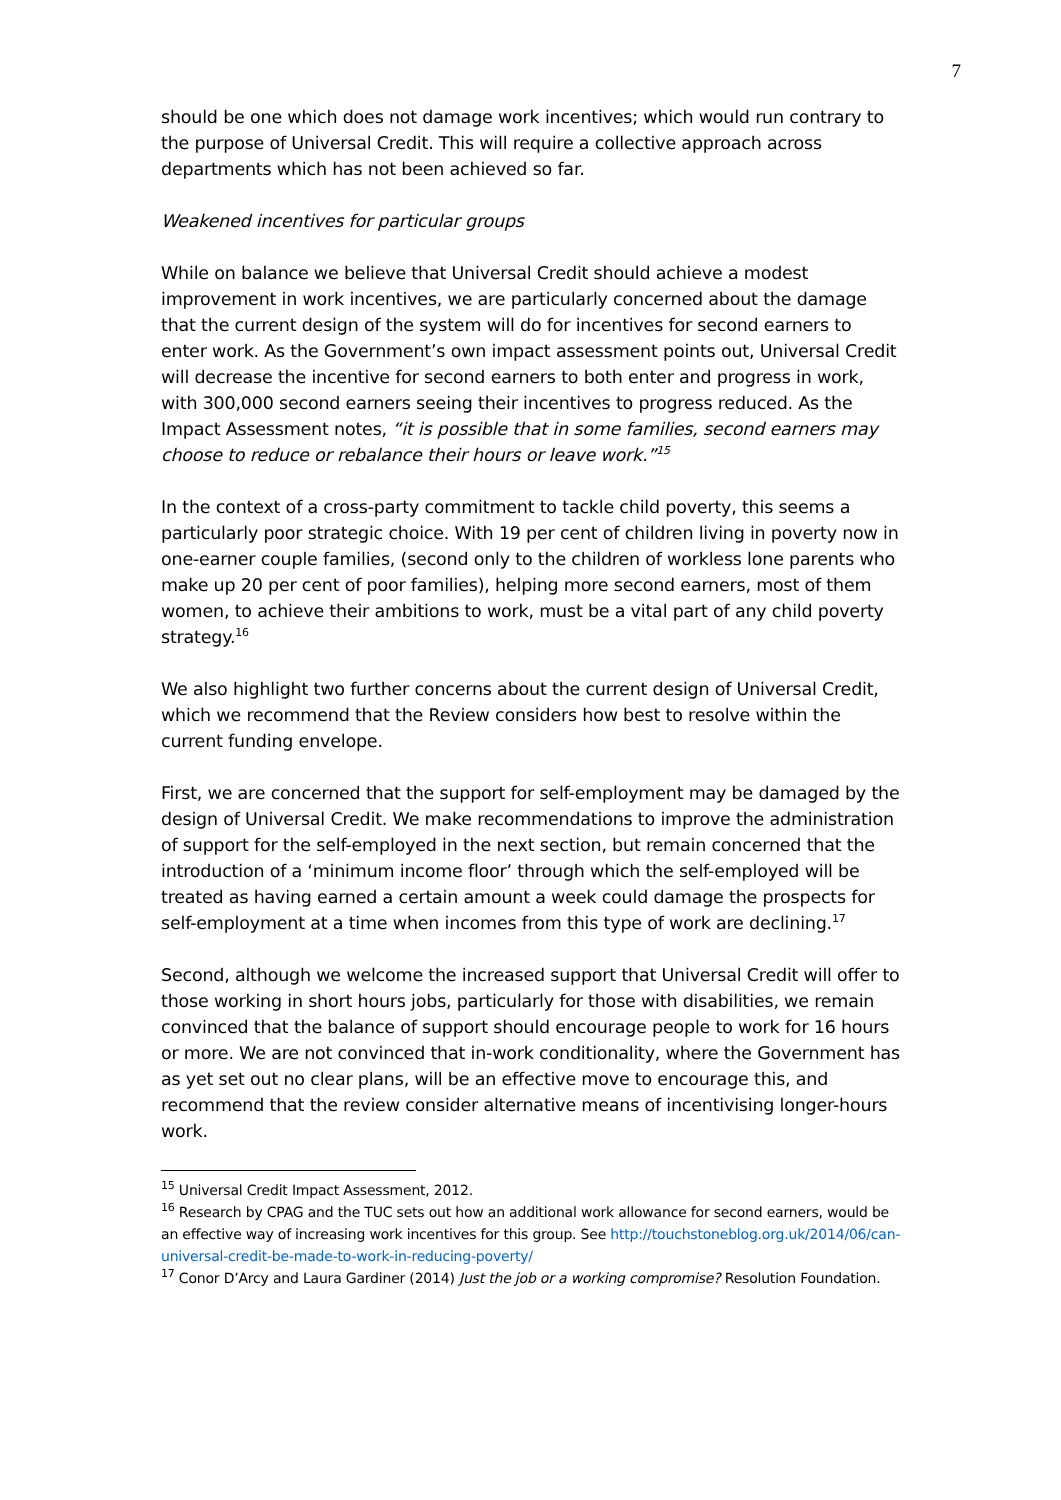7
should be one which does not damage work incentives; which would run contrary to the purpose of Universal Credit. This will require a collective approach across departments which has not been achieved so far.
Weakened incentives for particular groups
While on balance we believe that Universal Credit should achieve a modest improvement in work incentives, we are particularly concerned about the damage that the current design of the system will do for incentives for second earners to enter work. As the Government’s own impact assessment points out, Universal Credit will decrease the incentive for second earners to both enter and progress in work, with 300,000 second earners seeing their incentives to progress reduced. As the Impact Assessment notes, “it is possible that in some families, second earners may choose to reduce or rebalance their hours or leave work.”<sup>15</sup>
In the context of a cross-party commitment to tackle child poverty, this seems a particularly poor strategic choice. With 19 per cent of children living in poverty now in one-earner couple families, (second only to the children of workless lone parents who make up 20 per cent of poor families), helping more second earners, most of them women, to achieve their ambitions to work, must be a vital part of any child poverty strategy.<sup>16</sup>
We also highlight two further concerns about the current design of Universal Credit, which we recommend that the Review considers how best to resolve within the current funding envelope.
First, we are concerned that the support for self-employment may be damaged by the design of Universal Credit. We make recommendations to improve the administration of support for the self-employed in the next section, but remain concerned that the introduction of a ‘minimum income floor’ through which the self-employed will be treated as having earned a certain amount a week could damage the prospects for self-employment at a time when incomes from this type of work are declining.<sup>17</sup>
Second, although we welcome the increased support that Universal Credit will offer to those working in short hours jobs, particularly for those with disabilities, we remain convinced that the balance of support should encourage people to work for 16 hours or more. We are not convinced that in-work conditionality, where the Government has as yet set out no clear plans, will be an effective move to encourage this, and recommend that the review consider alternative means of incentivising longer-hours work.
<sup>15</sup> Universal Credit Impact Assessment, 2012.
<sup>16</sup> Research by CPAG and the TUC sets out how an additional work allowance for second earners, would be an effective way of increasing work incentives for this group. See http://touchstoneblog.org.uk/2014/06/can-universal-credit-be-made-to-work-in-reducing-poverty/
<sup>17</sup> Conor D’Arcy and Laura Gardiner (2014) Just the job or a working compromise? Resolution Foundation.